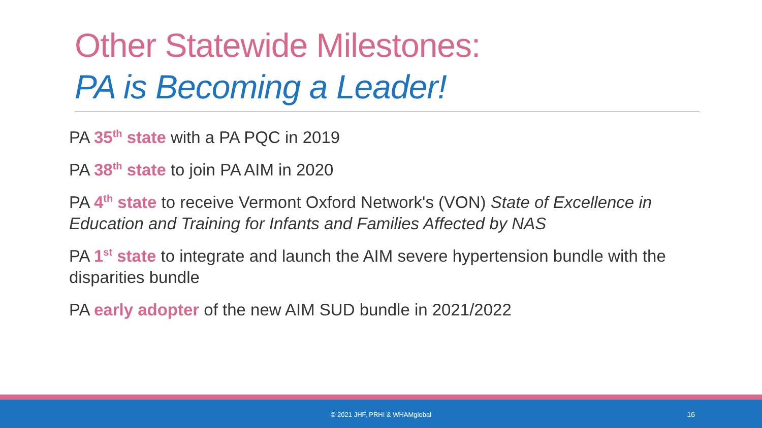Other Statewide Milestones:
PA is Becoming a Leader!
PA 35<sup>th</sup> state with a PA PQC in 2019
PA 38<sup>th</sup> state to join PA AIM in 2020
PA 4<sup>th</sup> state to receive Vermont Oxford Network's (VON) State of Excellence in Education and Training for Infants and Families Affected by NAS
PA 1<sup>st</sup> state to integrate and launch the AIM severe hypertension bundle with the disparities bundle
PA early adopter of the new AIM SUD bundle in 2021/2022
© 2021 JHF, PRHI & WHAMglobal 16